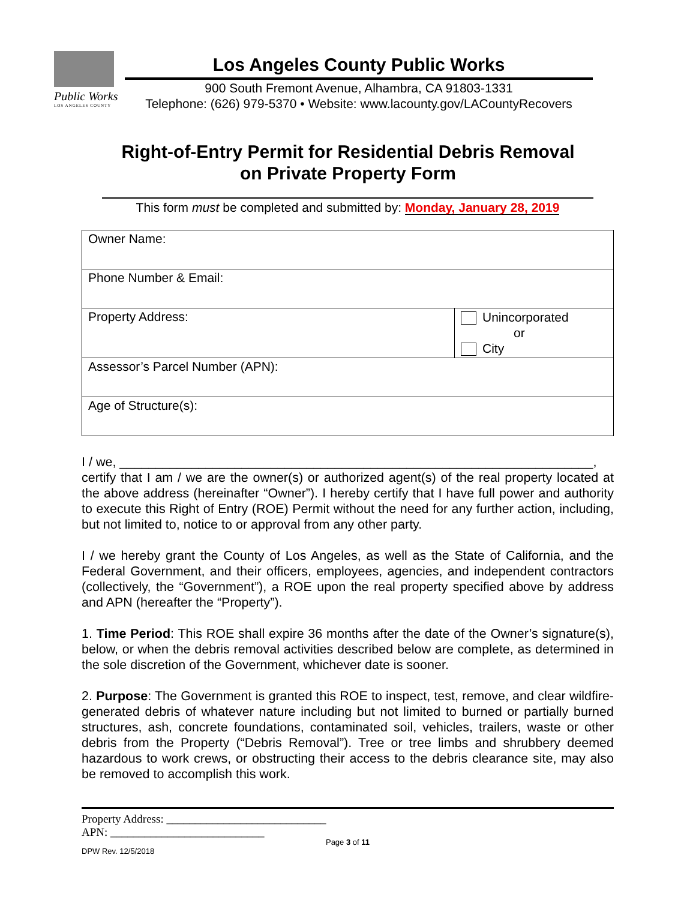Public Works
LOS ANGELES COUNTY
Los Angeles County Public Works
900 South Fremont Avenue, Alhambra, CA 91803-1331
Telephone: (626) 979-5370 • Website: www.lacounty.gov/LACountyRecovers
Right-of-Entry Permit for Residential Debris Removal
on Private Property Form
This form must be completed and submitted by: Monday, January 28, 2019
| Owner Name: | |
| Phone Number & Email: | |
| Property Address: | Unincorporated or City |
| Assessor’s Parcel Number (APN): | |
| Age of Structure(s): | |
I / we, __________________________________________________________________,
certify that I am / we are the owner(s) or authorized agent(s) of the real property located at the above address (hereinafter “Owner”). I hereby certify that I have full power and authority to execute this Right of Entry (ROE) Permit without the need for any further action, including, but not limited to, notice to or approval from any other party.
I / we hereby grant the County of Los Angeles, as well as the State of California, and the Federal Government, and their officers, employees, agencies, and independent contractors (collectively, the “Government”), a ROE upon the real property specified above by address and APN (hereafter the “Property”).
1. Time Period: This ROE shall expire 36 months after the date of the Owner’s signature(s), below, or when the debris removal activities described below are complete, as determined in the sole discretion of the Government, whichever date is sooner.
2. Purpose: The Government is granted this ROE to inspect, test, remove, and clear wildfire-generated debris of whatever nature including but not limited to burned or partially burned structures, ash, concrete foundations, contaminated soil, vehicles, trailers, waste or other debris from the Property (“Debris Removal”). Tree or tree limbs and shrubbery deemed hazardous to work crews, or obstructing their access to the debris clearance site, may also be removed to accomplish this work.
Property Address: ____________________________
APN: ___________________________
Page 3 of 11
DPW Rev. 12/5/2018